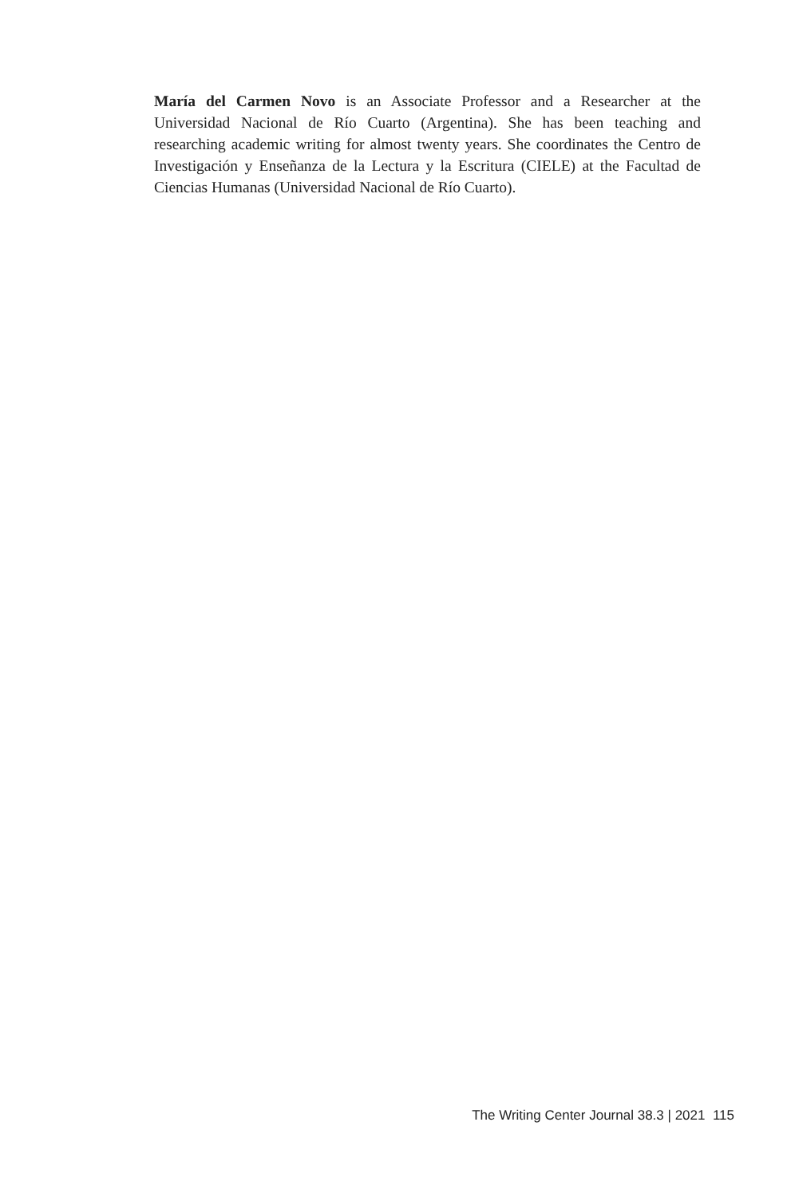María del Carmen Novo is an Associate Professor and a Researcher at the Universidad Nacional de Río Cuarto (Argentina). She has been teaching and researching academic writing for almost twenty years. She coordinates the Centro de Investigación y Enseñanza de la Lectura y la Escritura (CIELE) at the Facultad de Ciencias Humanas (Universidad Nacional de Río Cuarto).
The Writing Center Journal 38.3 | 2021 115